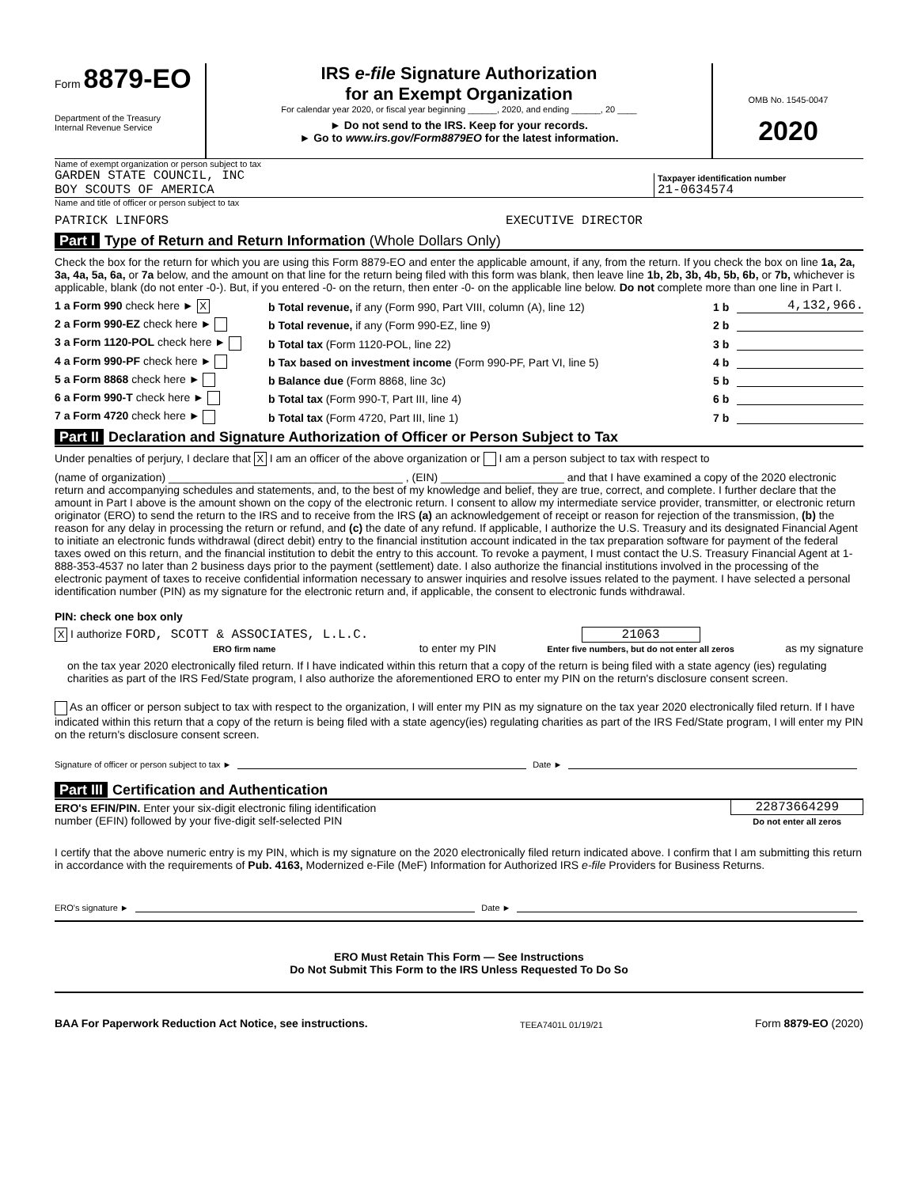Form 8879-EO
Department of the Treasury
Internal Revenue Service
IRS e-file Signature Authorization
for an Exempt Organization
For calendar year 2020, or fiscal year beginning ______, 2020, and ending ______, 20 ____
► Do not send to the IRS. Keep for your records.
► Go to www.irs.gov/Form8879EO for the latest information.
OMB No. 1545-0047
2020
Name of exempt organization or person subject to tax
GARDEN STATE COUNCIL, INC
BOY SCOUTS OF AMERICA
Taxpayer identification number
21-0634574
Name and title of officer or person subject to tax
PATRICK LINFORS EXECUTIVE DIRECTOR
Part I Type of Return and Return Information (Whole Dollars Only)
Check the box for the return for which you are using this Form 8879-EO and enter the applicable amount, if any, from the return. If you check the box on line 1a, 2a, 3a, 4a, 5a, 6a, or 7a below, and the amount on that line for the return being filed with this form was blank, then leave line 1b, 2b, 3b, 4b, 5b, 6b, or 7b, whichever is applicable, blank (do not enter -0-). But, if you entered -0- on the return, then enter -0- on the applicable line below. Do not complete more than one line in Part I.
1 a Form 990 check here ► X b Total revenue, if any (Form 990, Part VIII, column (A), line 12) 1 b 4,132,966.
2 a Form 990-EZ check here ► b Total revenue, if any (Form 990-EZ, line 9) 2 b
3 a Form 1120-POL check here ► b Total tax (Form 1120-POL, line 22) 3 b
4 a Form 990-PF check here ► b Tax based on investment income (Form 990-PF, Part VI, line 5) 4 b
5 a Form 8868 check here ► b Balance due (Form 8868, line 3c) 5 b
6 a Form 990-T check here ► b Total tax (Form 990-T, Part III, line 4) 6 b
7 a Form 4720 check here ► b Total tax (Form 4720, Part III, line 1) 7 b
Part II Declaration and Signature Authorization of Officer or Person Subject to Tax
Under penalties of perjury, I declare that X I am an officer of the above organization or I am a person subject to tax with respect to
(name of organization) ______________________________________ , (EIN) ____________________ and that I have examined a copy of the 2020 electronic return and accompanying schedules and statements, and, to the best of my knowledge and belief, they are true, correct, and complete. I further declare that the amount in Part I above is the amount shown on the copy of the electronic return. I consent to allow my intermediate service provider, transmitter, or electronic return originator (ERO) to send the return to the IRS and to receive from the IRS (a) an acknowledgement of receipt or reason for rejection of the transmission, (b) the reason for any delay in processing the return or refund, and (c) the date of any refund. If applicable, I authorize the U.S. Treasury and its designated Financial Agent to initiate an electronic funds withdrawal (direct debit) entry to the financial institution account indicated in the tax preparation software for payment of the federal taxes owed on this return, and the financial institution to debit the entry to this account. To revoke a payment, I must contact the U.S. Treasury Financial Agent at 1-888-353-4537 no later than 2 business days prior to the payment (settlement) date. I also authorize the financial institutions involved in the processing of the electronic payment of taxes to receive confidential information necessary to answer inquiries and resolve issues related to the payment. I have selected a personal identification number (PIN) as my signature for the electronic return and, if applicable, the consent to electronic funds withdrawal.
PIN: check one box only
X I authorize FORD, SCOTT & ASSOCIATES, L.L.C.
ERO firm name to enter my PIN 21063
Enter five numbers, but do not enter all zeros as my signature
on the tax year 2020 electronically filed return. If I have indicated within this return that a copy of the return is being filed with a state agency (ies) regulating charities as part of the IRS Fed/State program, I also authorize the aforementioned ERO to enter my PIN on the return's disclosure consent screen.
As an officer or person subject to tax with respect to the organization, I will enter my PIN as my signature on the tax year 2020 electronically filed return. If I have indicated within this return that a copy of the return is being filed with a state agency(ies) regulating charities as part of the IRS Fed/State program, I will enter my PIN on the return's disclosure consent screen.
Signature of officer or person subject to tax ► Date ►
Part III Certification and Authentication
ERO's EFIN/PIN. Enter your six-digit electronic filing identification
number (EFIN) followed by your five-digit self-selected PIN 22873664299
Do not enter all zeros
I certify that the above numeric entry is my PIN, which is my signature on the 2020 electronically filed return indicated above. I confirm that I am submitting this return in accordance with the requirements of Pub. 4163, Modernized e-File (MeF) Information for Authorized IRS e-file Providers for Business Returns.
ERO's signature ► Date ►
ERO Must Retain This Form — See Instructions
Do Not Submit This Form to the IRS Unless Requested To Do So
BAA For Paperwork Reduction Act Notice, see instructions. TEEA7401L 01/19/21 Form 8879-EO (2020)